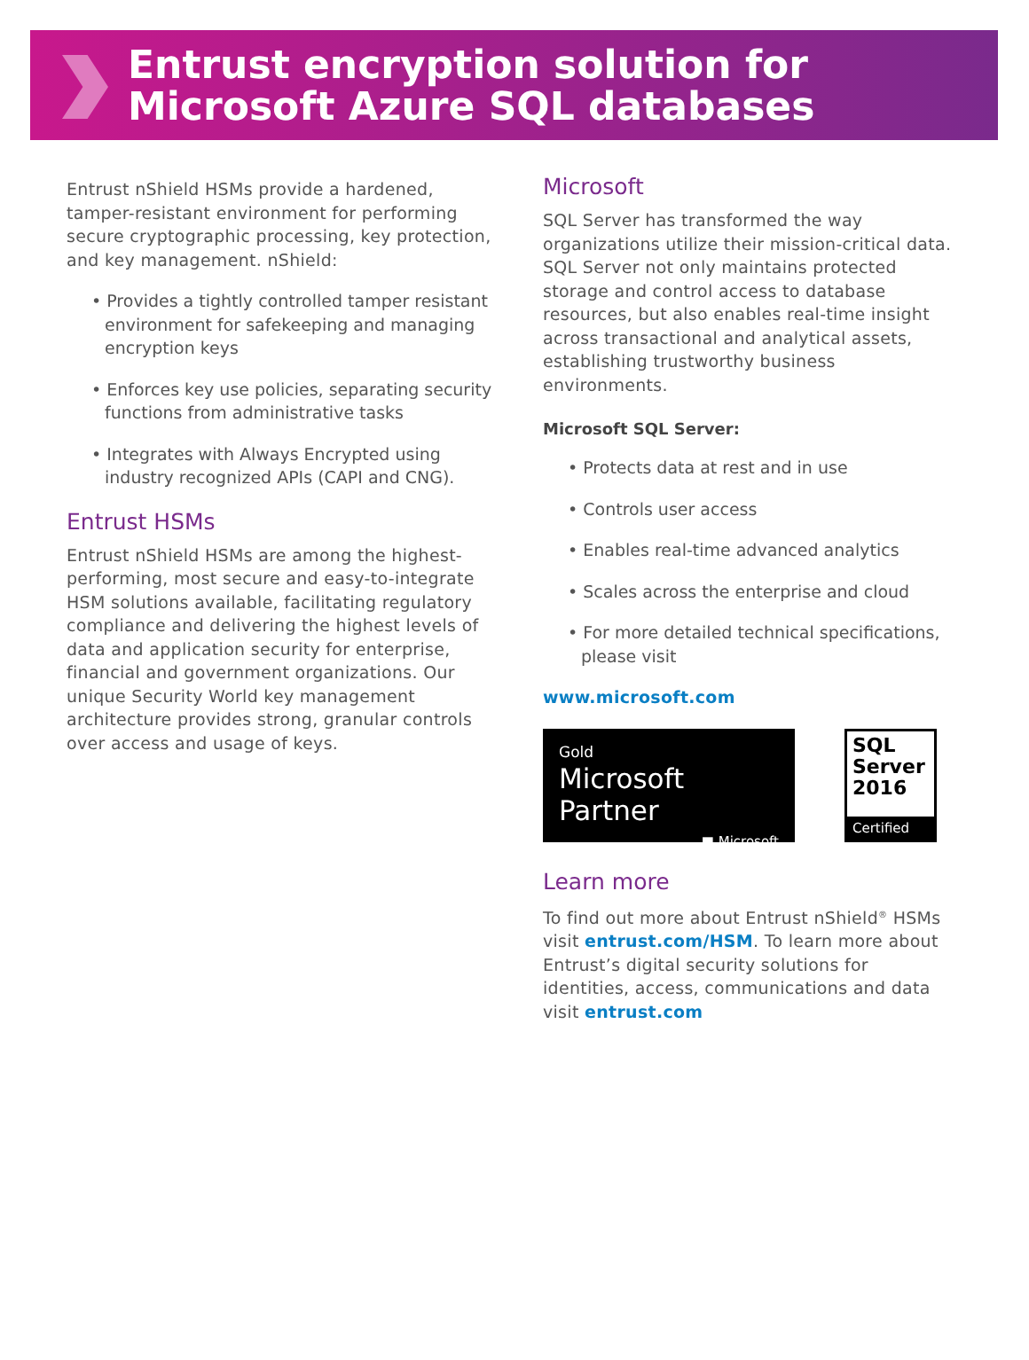Entrust encryption solution for
Microsoft Azure SQL databases
Entrust nShield HSMs provide a hardened, tamper-resistant environment for performing secure cryptographic processing, key protection, and key management. nShield:
• Provides a tightly controlled tamper resistant environment for safekeeping and managing encryption keys
• Enforces key use policies, separating security functions from administrative tasks
• Integrates with Always Encrypted using industry recognized APIs (CAPI and CNG).
Entrust HSMs
Entrust nShield HSMs are among the highest-performing, most secure and easy-to-integrate HSM solutions available, facilitating regulatory compliance and delivering the highest levels of data and application security for enterprise, financial and government organizations. Our unique Security World key management architecture provides strong, granular controls over access and usage of keys.
Microsoft
SQL Server has transformed the way organizations utilize their mission-critical data. SQL Server not only maintains protected storage and control access to database resources, but also enables real-time insight across transactional and analytical assets, establishing trustworthy business environments.
Microsoft SQL Server:
• Protects data at rest and in use
• Controls user access
• Enables real-time advanced analytics
• Scales across the enterprise and cloud
• For more detailed technical specifications, please visit
www.microsoft.com
Gold
Microsoft Partner
■ Microsoft
SQL
Server
2016
Certified
Learn more
To find out more about Entrust nShield<sup>®</sup> HSMs visit entrust.com/HSM. To learn more about Entrust’s digital security solutions for identities, access, communications and data visit entrust.com